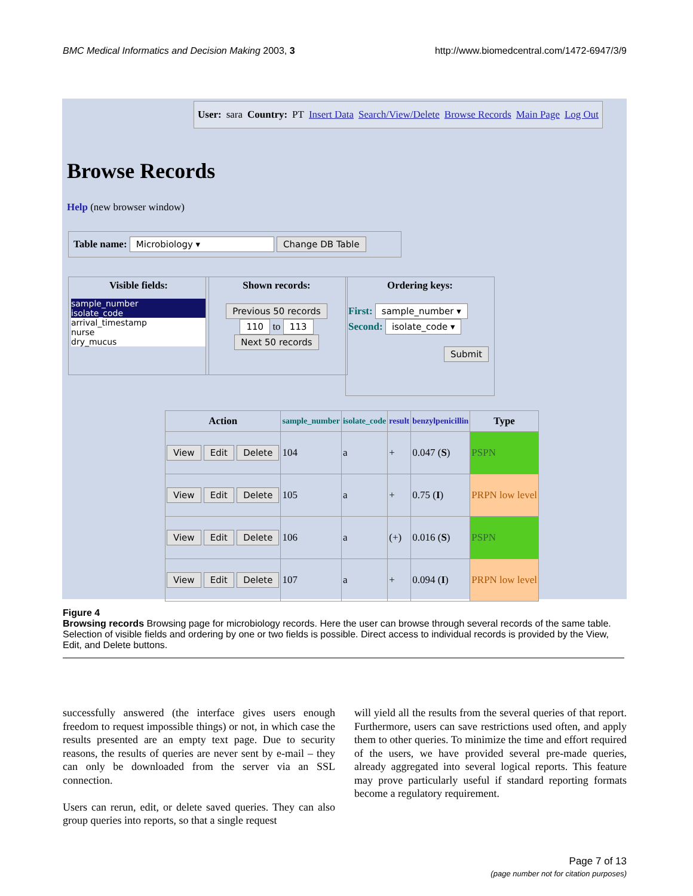BMC Medical Informatics and Decision Making 2003, 3 http://www.biomedcentral.com/1472-6947/3/9
User: sara Country: PT Insert Data Search/View/Delete Browse Records Main Page Log Out
Browse Records
Help (new browser window)
Table name: Microbiology ▾ Change DB Table
Visible fields:
sample_number
isolate_code
arrival_timestamp
nurse
dry_mucus
Shown records:
Previous 50 records
110 to 113
Next 50 records
Ordering keys:
First: sample_number ▾
Second: isolate_code ▾
Submit
| Action | sample_number | isolate_code | result | benzylpenicillin | Type |
| --- | --- | --- | --- | --- | --- |
| View Edit Delete | 104 | a | + | 0.047 ( S ) | PSPN |
| View Edit Delete | 105 | a | + | 0.75 ( I ) | PRPN low level |
| View Edit Delete | 106 | a | (+) | 0.016 ( S ) | PSPN |
| View Edit Delete | 107 | a | + | 0.094 ( I ) | PRPN low level |
Figure 4
Browsing records Browsing page for microbiology records. Here the user can browse through several records of the same table. Selection of visible fields and ordering by one or two fields is possible. Direct access to individual records is provided by the View, Edit, and Delete buttons.
successfully answered (the interface gives users enough freedom to request impossible things) or not, in which case the results presented are an empty text page. Due to security reasons, the results of queries are never sent by e-mail – they can only be downloaded from the server via an SSL connection.
Users can rerun, edit, or delete saved queries. They can also group queries into reports, so that a single request
will yield all the results from the several queries of that report. Furthermore, users can save restrictions used often, and apply them to other queries. To minimize the time and effort required of the users, we have provided several pre-made queries, already aggregated into several logical reports. This feature may prove particularly useful if standard reporting formats become a regulatory requirement.
Page 7 of 13
(page number not for citation purposes)